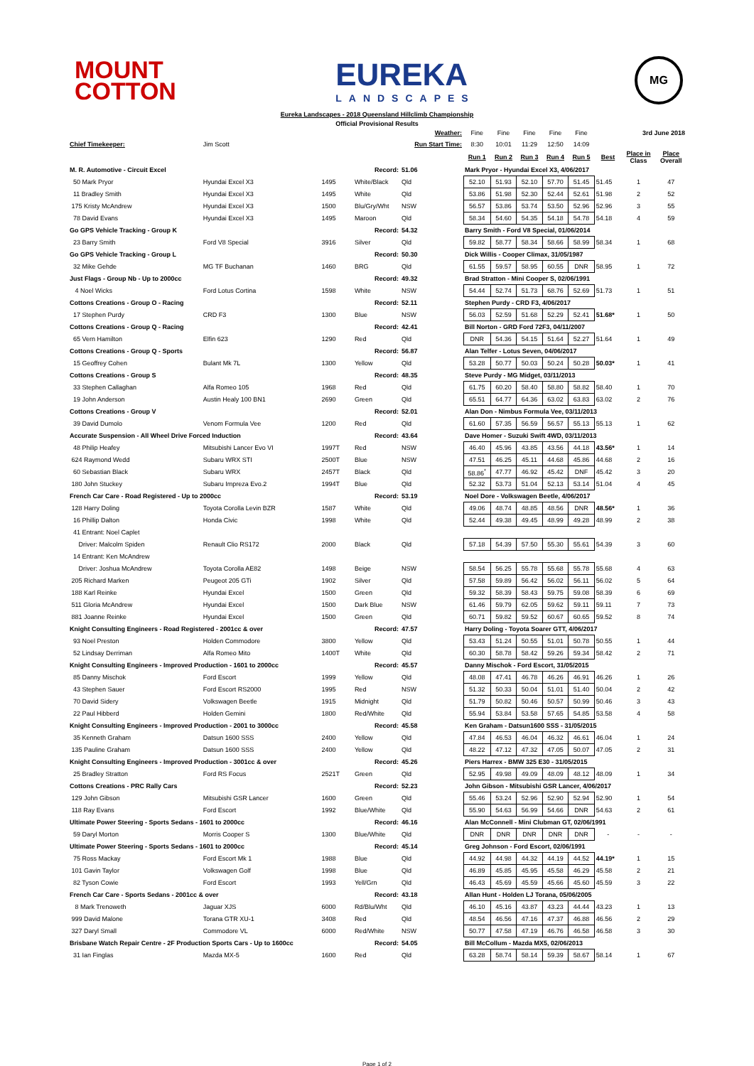MOUNT
COTTON
EUREKA
LANDSCAPES
MG
Eureka Landscapes - 2018 Queensland Hillclimb Championship
Official Provisional Results
| | | | | Weather: | Fine | Fine | Fine | Fine | Fine | | 3rd June 2018 | |
| Chief Timekeeper: | Jim Scott | | | Run Start Time: | 8:30 | 10:01 | 11:29 | 12:50 | 14:09 | | | |
| | | | | | Run 1 | Run 2 | Run 3 | Run 4 | Run 5 | Best | Place in Class | Place Overall |
| M. R. Automotive - Circuit Excel | | | Record: | 51.06 | Mark Pryor - Hyundai Excel X3, 4/06/2017 | | | | | | | |
| 50 Mark Pryor | Hyundai Excel X3 | 1495 | White/Black | Qld | 52.10 | 51.93 | 52.10 | 57.70 | 51.45 | 51.45 | 1 | 47 |
| 11 Bradley Smith | Hyundai Excel X3 | 1495 | White | Qld | 53.86 | 51.98 | 52.30 | 52.44 | 52.61 | 51.98 | 2 | 52 |
| 175 Kristy McAndrew | Hyundai Excel X3 | 1500 | Blu/Gry/Wht | NSW | 56.57 | 53.86 | 53.74 | 53.50 | 52.96 | 52.96 | 3 | 55 |
| 78 David Evans | Hyundai Excel X3 | 1495 | Maroon | Qld | 58.34 | 54.60 | 54.35 | 54.18 | 54.78 | 54.18 | 4 | 59 |
| Go GPS Vehicle Tracking - Group K | | | Record: | 54.32 | Barry Smith - Ford V8 Special, 01/06/2014 | | | | | | | |
| 23 Barry Smith | Ford V8 Special | 3916 | Silver | Qld | 59.82 | 58.77 | 58.34 | 58.66 | 58.99 | 58.34 | 1 | 68 |
| Go GPS Vehicle Tracking - Group L | | | Record: | 50.30 | Dick Willis - Cooper Climax, 31/05/1987 | | | | | | | |
| 32 Mike Gehde | MG TF Buchanan | 1460 | BRG | Qld | 61.55 | 59.57 | 58.95 | 60.55 | DNR | 58.95 | 1 | 72 |
| Just Flags - Group Nb - Up to 2000cc | | | Record: | 49.32 | Brad Stratton - Mini Cooper S, 02/06/1991 | | | | | | | |
| 4 Noel Wicks | Ford Lotus Cortina | 1598 | White | NSW | 54.44 | 52.74 | 51.73 | 68.76 | 52.69 | 51.73 | 1 | 51 |
| Cottons Creations - Group O - Racing | | | Record: | 52.11 | Stephen Purdy - CRD F3, 4/06/2017 | | | | | | | |
| 17 Stephen Purdy | CRD F3 | 1300 | Blue | NSW | 56.03 | 52.59 | 51.68 | 52.29 | 52.41 | 51.68* | 1 | 50 |
| Cottons Creations - Group Q - Racing | | | Record: | 42.41 | Bill Norton - GRD Ford 72F3, 04/11/2007 | | | | | | | |
| 65 Vern Hamilton | Elfin 623 | 1290 | Red | Qld | DNR | 54.36 | 54.15 | 51.64 | 52.27 | 51.64 | 1 | 49 |
| Cottons Creations - Group Q - Sports | | | Record: | 56.87 | Alan Telfer - Lotus Seven, 04/06/2017 | | | | | | | |
| 15 Geoffrey Cohen | Bulant Mk 7L | 1300 | Yellow | Qld | 53.28 | 50.77 | 50.03 | 50.24 | 50.28 | 50.03* | 1 | 41 |
| Cottons Creations - Group S | | | Record: | 48.35 | Steve Purdy - MG Midget, 03/11/2013 | | | | | | | |
| 33 Stephen Callaghan | Alfa Romeo 105 | 1968 | Red | Qld | 61.75 | 60.20 | 58.40 | 58.80 | 58.82 | 58.40 | 1 | 70 |
| 19 John Anderson | Austin Healy 100 BN1 | 2690 | Green | Qld | 65.51 | 64.77 | 64.36 | 63.02 | 63.83 | 63.02 | 2 | 76 |
| Cottons Creations - Group V | | | Record: | 52.01 | Alan Don - Nimbus Formula Vee, 03/11/2013 | | | | | | | |
| 39 David Dumolo | Venom Formula Vee | 1200 | Red | Qld | 61.60 | 57.35 | 56.59 | 56.57 | 55.13 | 55.13 | 1 | 62 |
| Accurate Suspension - All Wheel Drive Forced Induction | | | Record: | 43.64 | Dave Homer - Suzuki Swift 4WD, 03/11/2013 | | | | | | | |
| 48 Philip Heafey | Mitsubishi Lancer Evo VI | 1997T | Red | NSW | 46.40 | 45.96 | 43.85 | 43.56 | 44.18 | 43.56* | 1 | 14 |
| 624 Raymond Wedd | Subaru WRX STI | 2500T | Blue | NSW | 47.51 | 46.25 | 45.11 | 44.68 | 45.86 | 44.68 | 2 | 16 |
| 60 Sebastian Black | Subaru WRX | 2457T | Black | Qld | 58.86<sup>*</sup> | 47.77 | 46.92 | 45.42 | DNF | 45.42 | 3 | 20 |
| 180 John Stuckey | Subaru Impreza Evo.2 | 1994T | Blue | Qld | 52.32 | 53.73 | 51.04 | 52.13 | 53.14 | 51.04 | 4 | 45 |
| French Car Care - Road Registered - Up to 2000cc | | | Record: | 53.19 | Noel Dore - Volkswagen Beetle, 4/06/2017 | | | | | | | |
| 128 Harry Doling | Toyota Corolla Levin BZR | 1587 | White | Qld | 49.06 | 48.74 | 48.85 | 48.56 | DNR | 48.56* | 1 | 36 |
| 16 Phillip Dalton | Honda Civic | 1998 | White | Qld | 52.44 | 49.38 | 49.45 | 48.99 | 49.28 | 48.99 | 2 | 38 |
| 41 Entrant: Noel Caplet | | | | | | | | | | | | |
| Driver: Malcolm Spiden | Renault Clio RS172 | 2000 | Black | Qld | 57.18 | 54.39 | 57.50 | 55.30 | 55.61 | 54.39 | 3 | 60 |
| 14 Entrant: Ken McAndrew | | | | | | | | | | | | |
| Driver: Joshua McAndrew | Toyota Corolla AE82 | 1498 | Beige | NSW | 58.54 | 56.25 | 55.78 | 55.68 | 55.78 | 55.68 | 4 | 63 |
| 205 Richard Marken | Peugeot 205 GTi | 1902 | Silver | Qld | 57.58 | 59.89 | 56.42 | 56.02 | 56.11 | 56.02 | 5 | 64 |
| 188 Karl Reinke | Hyundai Excel | 1500 | Green | Qld | 59.32 | 58.39 | 58.43 | 59.75 | 59.08 | 58.39 | 6 | 69 |
| 511 Gloria McAndrew | Hyundai Excel | 1500 | Dark Blue | NSW | 61.46 | 59.79 | 62.05 | 59.62 | 59.11 | 59.11 | 7 | 73 |
| 881 Joanne Reinke | Hyundai Excel | 1500 | Green | Qld | 60.71 | 59.82 | 59.52 | 60.67 | 60.65 | 59.52 | 8 | 74 |
| Knight Consulting Engineers - Road Registered - 2001cc & over | | | Record: | 47.57 | Harry Doling - Toyota Soarer GTT, 4/06/2017 | | | | | | | |
| 93 Noel Preston | Holden Commodore | 3800 | Yellow | Qld | 53.43 | 51.24 | 50.55 | 51.01 | 50.78 | 50.55 | 1 | 44 |
| 52 Lindsay Derriman | Alfa Romeo Mito | 1400T | White | Qld | 60.30 | 58.78 | 58.42 | 59.26 | 59.34 | 58.42 | 2 | 71 |
| Knight Consulting Engineers - Improved Production - 1601 to 2000cc | | | Record: | 45.57 | Danny Mischok - Ford Escort, 31/05/2015 | | | | | | | |
| 85 Danny Mischok | Ford Escort | 1999 | Yellow | Qld | 48.08 | 47.41 | 46.78 | 46.26 | 46.91 | 46.26 | 1 | 26 |
| 43 Stephen Sauer | Ford Escort RS2000 | 1995 | Red | NSW | 51.32 | 50.33 | 50.04 | 51.01 | 51.40 | 50.04 | 2 | 42 |
| 70 David Sidery | Volkswagen Beetle | 1915 | Midnight | Qld | 51.79 | 50.82 | 50.46 | 50.57 | 50.99 | 50.46 | 3 | 43 |
| 22 Paul Hibberd | Holden Gemini | 1800 | Red/White | Qld | 55.94 | 53.84 | 53.58 | 57.65 | 54.85 | 53.58 | 4 | 58 |
| Knight Consulting Engineers - Improved Production - 2001 to 3000cc | | | Record: | 45.58 | Ken Graham - Datsun1600 SSS - 31/05/2015 | | | | | | | |
| 35 Kenneth Graham | Datsun 1600 SSS | 2400 | Yellow | Qld | 47.84 | 46.53 | 46.04 | 46.32 | 46.61 | 46.04 | 1 | 24 |
| 135 Pauline Graham | Datsun 1600 SSS | 2400 | Yellow | Qld | 48.22 | 47.12 | 47.32 | 47.05 | 50.07 | 47.05 | 2 | 31 |
| Knight Consulting Engineers - Improved Production - 3001cc & over | | | Record: | 45.26 | Piers Harrex - BMW 325 E30 - 31/05/2015 | | | | | | | |
| 25 Bradley Stratton | Ford RS Focus | 2521T | Green | Qld | 52.95 | 49.98 | 49.09 | 48.09 | 48.12 | 48.09 | 1 | 34 |
| Cottons Creations - PRC Rally Cars | | | Record: | 52.23 | John Gibson - Mitsubishi GSR Lancer, 4/06/2017 | | | | | | | |
| 129 John Gibson | Mitsubishi GSR Lancer | 1600 | Green | Qld | 55.46 | 53.24 | 52.96 | 52.90 | 52.94 | 52.90 | 1 | 54 |
| 118 Ray Evans | Ford Escort | 1992 | Blue/White | Qld | 55.90 | 54.63 | 56.99 | 54.66 | DNR | 54.63 | 2 | 61 |
| Ultimate Power Steering - Sports Sedans - 1601 to 2000cc | | | Record: | 46.16 | Alan McConnell - Mini Clubman GT, 02/06/1991 | | | | | | | |
| 59 Daryl Morton | Morris Cooper S | 1300 | Blue/White | Qld | DNR | DNR | DNR | DNR | DNR | - | - | - |
| Ultimate Power Steering - Sports Sedans - 1601 to 2000cc | | | Record: | 45.14 | Greg Johnson - Ford Escort, 02/06/1991 | | | | | | | |
| 75 Ross Mackay | Ford Escort Mk 1 | 1988 | Blue | Qld | 44.92 | 44.98 | 44.32 | 44.19 | 44.52 | 44.19* | 1 | 15 |
| 101 Gavin Taylor | Volkswagen Golf | 1998 | Blue | Qld | 46.89 | 45.85 | 45.95 | 45.58 | 46.29 | 45.58 | 2 | 21 |
| 82 Tyson Cowie | Ford Escort | 1993 | Yell/Grn | Qld | 46.43 | 45.69 | 45.59 | 45.66 | 45.60 | 45.59 | 3 | 22 |
| French Car Care - Sports Sedans - 2001cc & over | | | Record: | 43.18 | Allan Hunt - Holden LJ Torana, 05/06/2005 | | | | | | | |
| 8 Mark Trenoweth | Jaguar XJS | 6000 | Rd/Blu/Wht | Qld | 46.10 | 45.16 | 43.87 | 43.23 | 44.44 | 43.23 | 1 | 13 |
| 999 David Malone | Torana GTR XU-1 | 3408 | Red | Qld | 48.54 | 46.56 | 47.16 | 47.37 | 46.88 | 46.56 | 2 | 29 |
| 327 Daryl Small | Commodore VL | 6000 | Red/White | NSW | 50.77 | 47.58 | 47.19 | 46.76 | 46.58 | 46.58 | 3 | 30 |
| Brisbane Watch Repair Centre - 2F Production Sports Cars - Up to 1600cc | | | Record: | 54.05 | Bill McCollum - Mazda MX5, 02/06/2013 | | | | | | | |
| 31 Ian Finglas | Mazda MX-5 | 1600 | Red | Qld | 63.28 | 58.74 | 58.14 | 59.39 | 58.67 | 58.14 | 1 | 67 |
Page 1 of 2